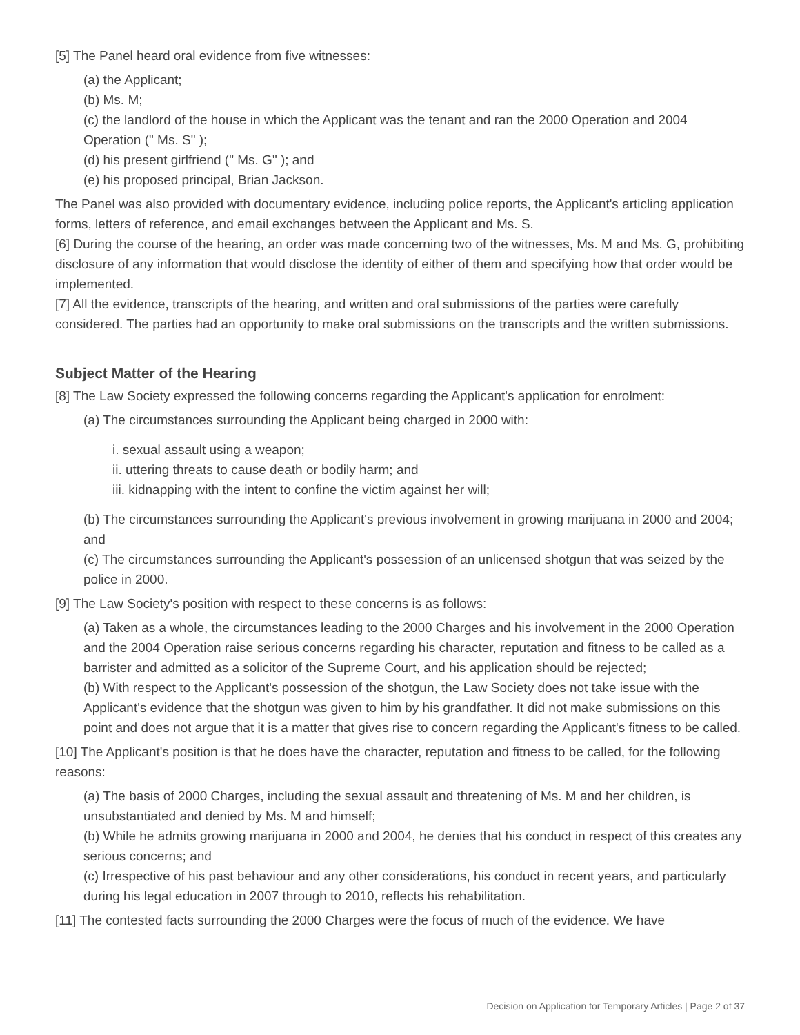[5] The Panel heard oral evidence from five witnesses:
(a) the Applicant;
(b) Ms. M;
(c) the landlord of the house in which the Applicant was the tenant and ran the 2000 Operation and 2004 Operation (" Ms. S" );
(d) his present girlfriend (" Ms. G" ); and
(e) his proposed principal, Brian Jackson.
The Panel was also provided with documentary evidence, including police reports, the Applicant's articling application forms, letters of reference, and email exchanges between the Applicant and Ms. S.
[6] During the course of the hearing, an order was made concerning two of the witnesses, Ms. M and Ms. G, prohibiting disclosure of any information that would disclose the identity of either of them and specifying how that order would be implemented.
[7] All the evidence, transcripts of the hearing, and written and oral submissions of the parties were carefully considered. The parties had an opportunity to make oral submissions on the transcripts and the written submissions.
Subject Matter of the Hearing
[8] The Law Society expressed the following concerns regarding the Applicant's application for enrolment:
(a) The circumstances surrounding the Applicant being charged in 2000 with:
i. sexual assault using a weapon;
ii. uttering threats to cause death or bodily harm; and
iii. kidnapping with the intent to confine the victim against her will;
(b) The circumstances surrounding the Applicant's previous involvement in growing marijuana in 2000 and 2004; and
(c) The circumstances surrounding the Applicant's possession of an unlicensed shotgun that was seized by the police in 2000.
[9] The Law Society's position with respect to these concerns is as follows:
(a) Taken as a whole, the circumstances leading to the 2000 Charges and his involvement in the 2000 Operation and the 2004 Operation raise serious concerns regarding his character, reputation and fitness to be called as a barrister and admitted as a solicitor of the Supreme Court, and his application should be rejected;
(b) With respect to the Applicant's possession of the shotgun, the Law Society does not take issue with the Applicant's evidence that the shotgun was given to him by his grandfather. It did not make submissions on this point and does not argue that it is a matter that gives rise to concern regarding the Applicant's fitness to be called.
[10] The Applicant's position is that he does have the character, reputation and fitness to be called, for the following reasons:
(a) The basis of 2000 Charges, including the sexual assault and threatening of Ms. M and her children, is unsubstantiated and denied by Ms. M and himself;
(b) While he admits growing marijuana in 2000 and 2004, he denies that his conduct in respect of this creates any serious concerns; and
(c) Irrespective of his past behaviour and any other considerations, his conduct in recent years, and particularly during his legal education in 2007 through to 2010, reflects his rehabilitation.
[11] The contested facts surrounding the 2000 Charges were the focus of much of the evidence. We have
Decision on Application for Temporary Articles | Page 2 of 37